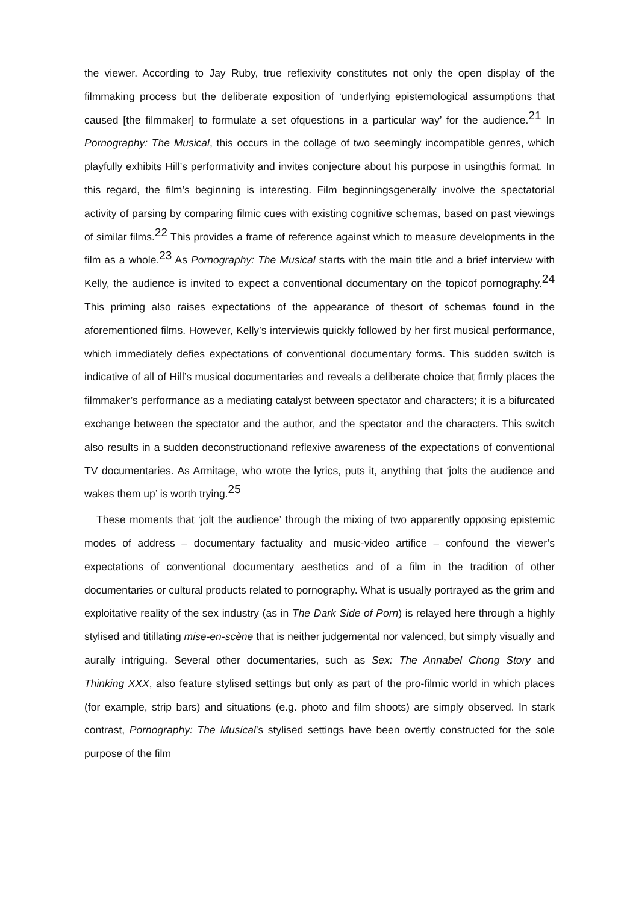the viewer. According to Jay Ruby, true reflexivity constitutes not only the open display of the filmmaking process but the deliberate exposition of ‘underlying epistemological assumptions that caused [the filmmaker] to formulate a set ofquestions in a particular way’ for the audience.<sup>21</sup> In Pornography: The Musical, this occurs in the collage of two seemingly incompatible genres, which playfully exhibits Hill’s performativity and invites conjecture about his purpose in usingthis format. In this regard, the film’s beginning is interesting. Film beginningsgenerally involve the spectatorial activity of parsing by comparing filmic cues with existing cognitive schemas, based on past viewings of similar films.<sup>22</sup> This provides a frame of reference against which to measure developments in the film as a whole.<sup>23</sup> As Pornography: The Musical starts with the main title and a brief interview with Kelly, the audience is invited to expect a conventional documentary on the topicof pornography.<sup>24</sup> This priming also raises expectations of the appearance of thesort of schemas found in the aforementioned films. However, Kelly’s interviewis quickly followed by her first musical performance, which immediately defies expectations of conventional documentary forms. This sudden switch is indicative of all of Hill’s musical documentaries and reveals a deliberate choice that firmly places the filmmaker’s performance as a mediating catalyst between spectator and characters; it is a bifurcated exchange between the spectator and the author, and the spectator and the characters. This switch also results in a sudden deconstructionand reflexive awareness of the expectations of conventional TV documentaries. As Armitage, who wrote the lyrics, puts it, anything that ‘jolts the audience and wakes them up’ is worth trying.<sup>25</sup>
These moments that ‘jolt the audience’ through the mixing of two apparently opposing epistemic modes of address – documentary factuality and music-video artifice – confound the viewer’s expectations of conventional documentary aesthetics and of a film in the tradition of other documentaries or cultural products related to pornography. What is usually portrayed as the grim and exploitative reality of the sex industry (as in The Dark Side of Porn) is relayed here through a highly stylised and titillating mise-en-scène that is neither judgemental nor valenced, but simply visually and aurally intriguing. Several other documentaries, such as Sex: The Annabel Chong Story and Thinking XXX, also feature stylised settings but only as part of the pro-filmic world in which places (for example, strip bars) and situations (e.g. photo and film shoots) are simply observed. In stark contrast, Pornography: The Musical’s stylised settings have been overtly constructed for the sole purpose of the film